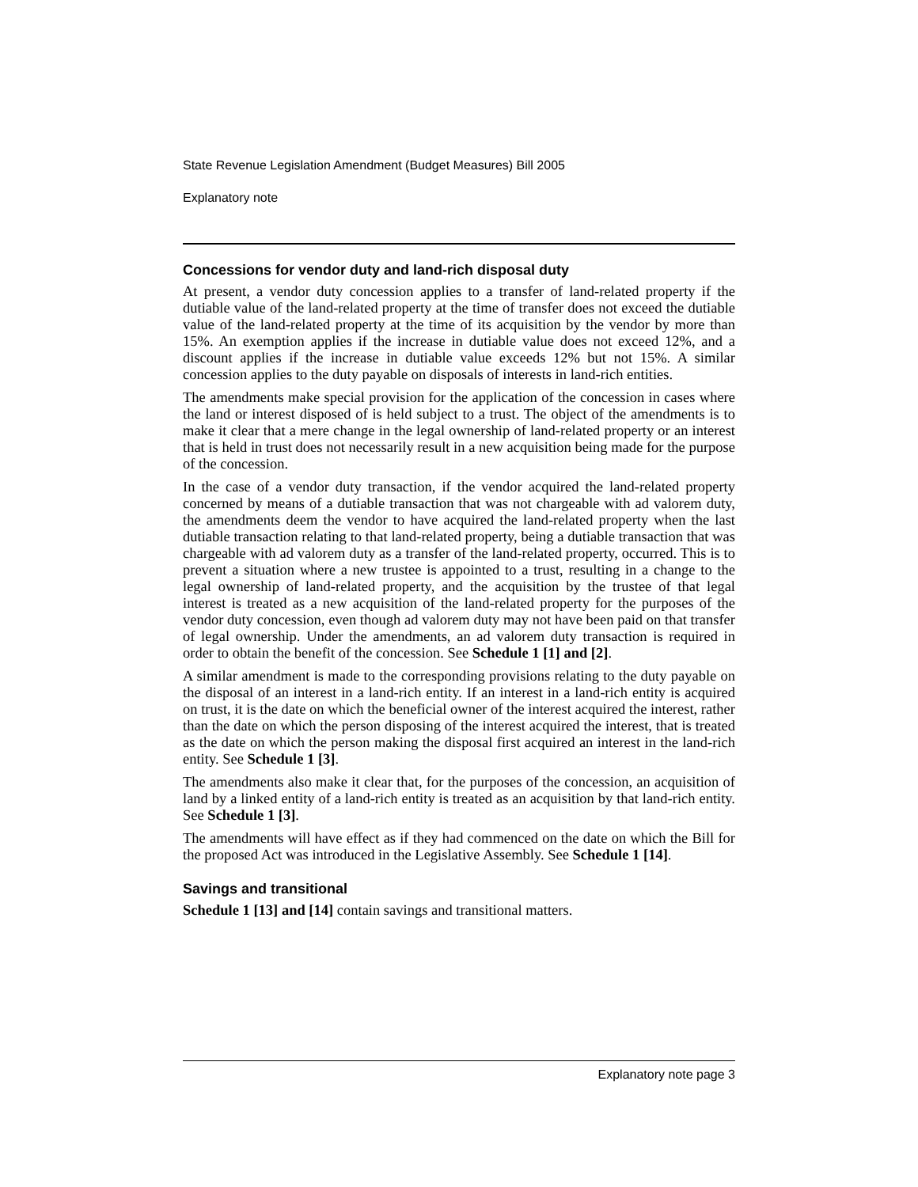State Revenue Legislation Amendment (Budget Measures) Bill 2005
Explanatory note
Concessions for vendor duty and land-rich disposal duty
At present, a vendor duty concession applies to a transfer of land-related property if the dutiable value of the land-related property at the time of transfer does not exceed the dutiable value of the land-related property at the time of its acquisition by the vendor by more than 15%. An exemption applies if the increase in dutiable value does not exceed 12%, and a discount applies if the increase in dutiable value exceeds 12% but not 15%. A similar concession applies to the duty payable on disposals of interests in land-rich entities.
The amendments make special provision for the application of the concession in cases where the land or interest disposed of is held subject to a trust. The object of the amendments is to make it clear that a mere change in the legal ownership of land-related property or an interest that is held in trust does not necessarily result in a new acquisition being made for the purpose of the concession.
In the case of a vendor duty transaction, if the vendor acquired the land-related property concerned by means of a dutiable transaction that was not chargeable with ad valorem duty, the amendments deem the vendor to have acquired the land-related property when the last dutiable transaction relating to that land-related property, being a dutiable transaction that was chargeable with ad valorem duty as a transfer of the land-related property, occurred. This is to prevent a situation where a new trustee is appointed to a trust, resulting in a change to the legal ownership of land-related property, and the acquisition by the trustee of that legal interest is treated as a new acquisition of the land-related property for the purposes of the vendor duty concession, even though ad valorem duty may not have been paid on that transfer of legal ownership. Under the amendments, an ad valorem duty transaction is required in order to obtain the benefit of the concession. See Schedule 1 [1] and [2].
A similar amendment is made to the corresponding provisions relating to the duty payable on the disposal of an interest in a land-rich entity. If an interest in a land-rich entity is acquired on trust, it is the date on which the beneficial owner of the interest acquired the interest, rather than the date on which the person disposing of the interest acquired the interest, that is treated as the date on which the person making the disposal first acquired an interest in the land-rich entity. See Schedule 1 [3].
The amendments also make it clear that, for the purposes of the concession, an acquisition of land by a linked entity of a land-rich entity is treated as an acquisition by that land-rich entity. See Schedule 1 [3].
The amendments will have effect as if they had commenced on the date on which the Bill for the proposed Act was introduced in the Legislative Assembly. See Schedule 1 [14].
Savings and transitional
Schedule 1 [13] and [14] contain savings and transitional matters.
Explanatory note page 3